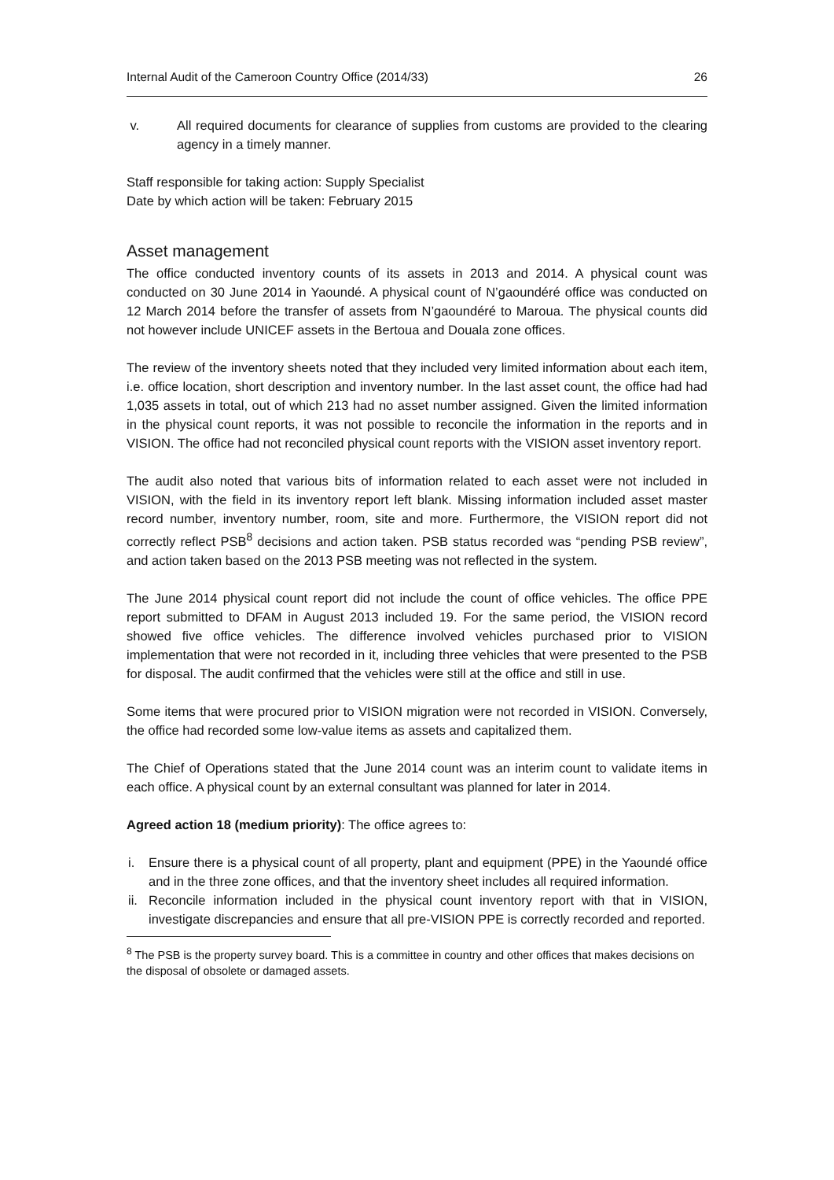Internal Audit of the Cameroon Country Office (2014/33) 26
v. All required documents for clearance of supplies from customs are provided to the clearing agency in a timely manner.
Staff responsible for taking action: Supply Specialist
Date by which action will be taken: February 2015
Asset management
The office conducted inventory counts of its assets in 2013 and 2014. A physical count was conducted on 30 June 2014 in Yaoundé. A physical count of N’gaoundéré office was conducted on 12 March 2014 before the transfer of assets from N’gaoundéré to Maroua. The physical counts did not however include UNICEF assets in the Bertoua and Douala zone offices.
The review of the inventory sheets noted that they included very limited information about each item, i.e. office location, short description and inventory number. In the last asset count, the office had had 1,035 assets in total, out of which 213 had no asset number assigned. Given the limited information in the physical count reports, it was not possible to reconcile the information in the reports and in VISION. The office had not reconciled physical count reports with the VISION asset inventory report.
The audit also noted that various bits of information related to each asset were not included in VISION, with the field in its inventory report left blank. Missing information included asset master record number, inventory number, room, site and more. Furthermore, the VISION report did not correctly reflect PSB<sup>8</sup> decisions and action taken. PSB status recorded was “pending PSB review”, and action taken based on the 2013 PSB meeting was not reflected in the system.
The June 2014 physical count report did not include the count of office vehicles. The office PPE report submitted to DFAM in August 2013 included 19. For the same period, the VISION record showed five office vehicles. The difference involved vehicles purchased prior to VISION implementation that were not recorded in it, including three vehicles that were presented to the PSB for disposal. The audit confirmed that the vehicles were still at the office and still in use.
Some items that were procured prior to VISION migration were not recorded in VISION. Conversely, the office had recorded some low-value items as assets and capitalized them.
The Chief of Operations stated that the June 2014 count was an interim count to validate items in each office. A physical count by an external consultant was planned for later in 2014.
Agreed action 18 (medium priority): The office agrees to:
i. Ensure there is a physical count of all property, plant and equipment (PPE) in the Yaoundé office and in the three zone offices, and that the inventory sheet includes all required information.
ii. Reconcile information included in the physical count inventory report with that in VISION, investigate discrepancies and ensure that all pre-VISION PPE is correctly recorded and reported.
<sup>8</sup> The PSB is the property survey board. This is a committee in country and other offices that makes decisions on the disposal of obsolete or damaged assets.